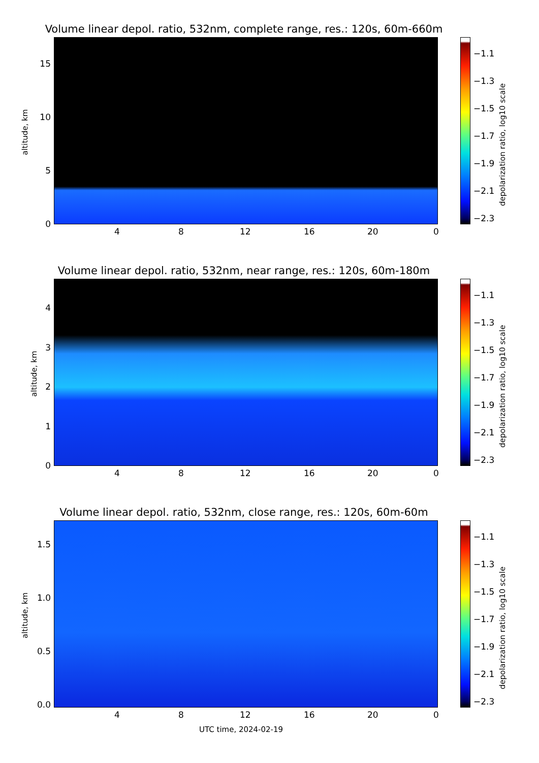Volume linear depol. ratio, 532nm, complete range, res.: 120s, 60m-660m
altitude, km
15
10
5
0
4 8 12 16 20 0
−1.1
−1.3
−1.5
−1.7
−1.9
−2.1
−2.3
depolarization ratio, log10 scale
Volume linear depol. ratio, 532nm, near range, res.: 120s, 60m-180m
altitude, km
4
3
2
1
0
4 8 12 16 20 0
−1.1
−1.3
−1.5
−1.7
−1.9
−2.1
−2.3
depolarization ratio, log10 scale
Volume linear depol. ratio, 532nm, close range, res.: 120s, 60m-60m
altitude, km
1.5
1.0
0.5
0.0
4 8 12 16 20 0
UTC time, 2024-02-19
−1.1
−1.3
−1.5
−1.7
−1.9
−2.1
−2.3
depolarization ratio, log10 scale